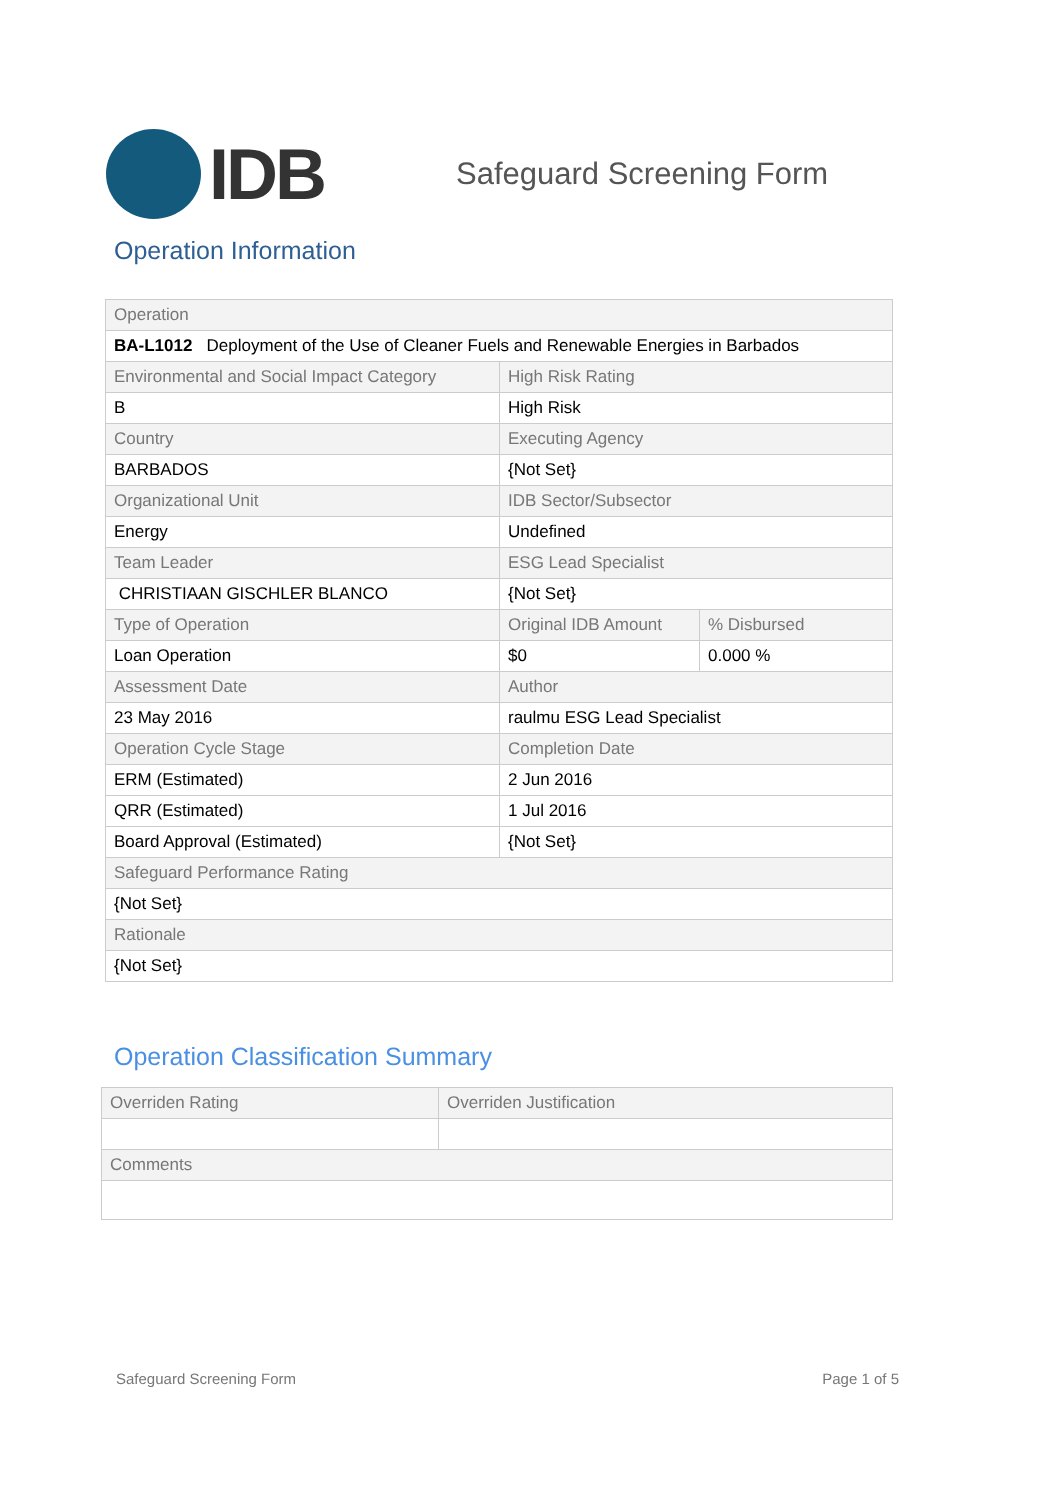IDB
Safeguard Screening Form
Operation Information
| Operation | | |
| BA-L1012 Deployment of the Use of Cleaner Fuels and Renewable Energies in Barbados | | |
| Environmental and Social Impact Category | High Risk Rating | |
| B | High Risk | |
| Country | Executing Agency | |
| BARBADOS | {Not Set} | |
| Organizational Unit | IDB Sector/Subsector | |
| Energy | Undefined | |
| Team Leader | ESG Lead Specialist | |
| CHRISTIAAN GISCHLER BLANCO | {Not Set} | |
| Type of Operation | Original IDB Amount | % Disbursed |
| Loan Operation | $0 | 0.000 % |
| Assessment Date | Author | |
| 23 May 2016 | raulmu ESG Lead Specialist | |
| Operation Cycle Stage | Completion Date | |
| ERM (Estimated) | 2 Jun 2016 | |
| QRR (Estimated) | 1 Jul 2016 | |
| Board Approval (Estimated) | {Not Set} | |
| Safeguard Performance Rating | | |
| {Not Set} | | |
| Rationale | | |
| {Not Set} | | |
Operation Classification Summary
| Overriden Rating | Overriden Justification |
| Comments | |
Safeguard Screening Form Page 1 of 5